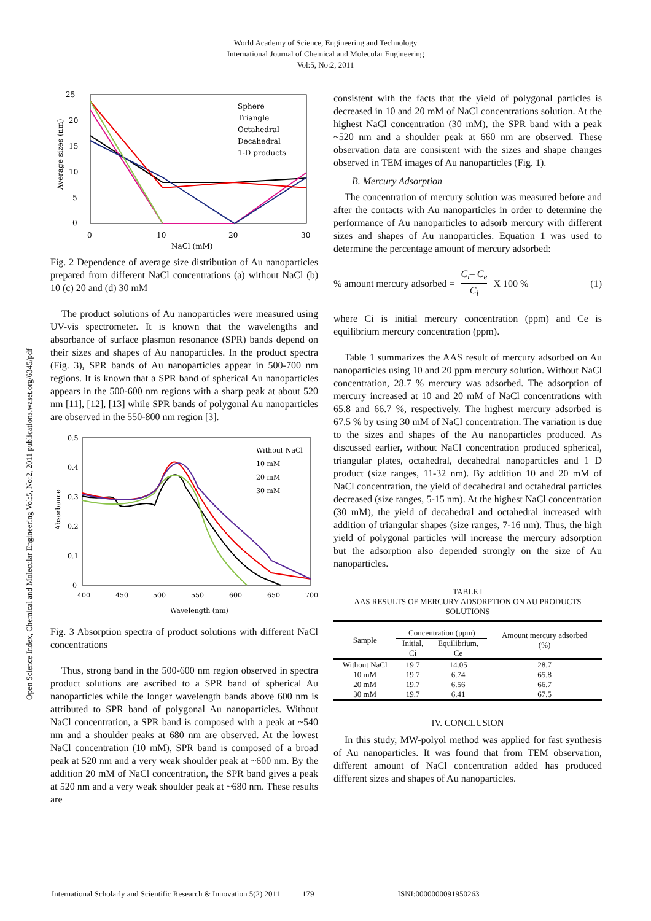Open Science Index, Chemical and Molecular Engineering Vol:5, No:2, 2011 publications.waset.org/6345/pdf
World Academy of Science, Engineering and Technology
International Journal of Chemical and Molecular Engineering
Vol:5, No:2, 2011
25
20
15
10
5
0
0
10
20
30
NaCl (mM)
Average sizes (nm)
Sphere
Triangle
Octahedral
Decahedral
1-D products
Fig. 2 Dependence of average size distribution of Au nanoparticles prepared from different NaCl concentrations (a) without NaCl (b) 10 (c) 20 and (d) 30 mM
The product solutions of Au nanoparticles were measured using UV-vis spectrometer. It is known that the wavelengths and absorbance of surface plasmon resonance (SPR) bands depend on their sizes and shapes of Au nanoparticles. In the product spectra (Fig. 3), SPR bands of Au nanoparticles appear in 500-700 nm regions. It is known that a SPR band of spherical Au nanoparticles appears in the 500-600 nm regions with a sharp peak at about 520 nm [11], [12], [13] while SPR bands of polygonal Au nanoparticles are observed in the 550-800 nm region [3].
0.5
0.4
0.3
0.2
0.1
0
400
450
500
550
600
650
700
Wavelength (nm)
Absorbance
Without NaCl
10 mM
20 mM
30 mM
Fig. 3 Absorption spectra of product solutions with different NaCl concentrations
Thus, strong band in the 500-600 nm region observed in spectra product solutions are ascribed to a SPR band of spherical Au nanoparticles while the longer wavelength bands above 600 nm is attributed to SPR band of polygonal Au nanoparticles. Without NaCl concentration, a SPR band is composed with a peak at ~540 nm and a shoulder peaks at 680 nm are observed. At the lowest NaCl concentration (10 mM), SPR band is composed of a broad peak at 520 nm and a very weak shoulder peak at ~600 nm. By the addition 20 mM of NaCl concentration, the SPR band gives a peak at 520 nm and a very weak shoulder peak at ~680 nm. These results are
consistent with the facts that the yield of polygonal particles is decreased in 10 and 20 mM of NaCl concentrations solution. At the highest NaCl concentration (30 mM), the SPR band with a peak ~520 nm and a shoulder peak at 660 nm are observed. These observation data are consistent with the sizes and shape changes observed in TEM images of Au nanoparticles (Fig. 1).
B. Mercury Adsorption
The concentration of mercury solution was measured before and after the contacts with Au nanoparticles in order to determine the performance of Au nanoparticles to adsorb mercury with different sizes and shapes of Au nanoparticles. Equation 1 was used to determine the percentage amount of mercury adsorbed:
% amount mercury adsorbed = C<sub>i</sub>– C<sub>e</sub> C<sub>i</sub> X 100 % (1)
where Ci is initial mercury concentration (ppm) and Ce is equilibrium mercury concentration (ppm).
Table 1 summarizes the AAS result of mercury adsorbed on Au nanoparticles using 10 and 20 ppm mercury solution. Without NaCl concentration, 28.7 % mercury was adsorbed. The adsorption of mercury increased at 10 and 20 mM of NaCl concentrations with 65.8 and 66.7 %, respectively. The highest mercury adsorbed is 67.5 % by using 30 mM of NaCl concentration. The variation is due to the sizes and shapes of the Au nanoparticles produced. As discussed earlier, without NaCl concentration produced spherical, triangular plates, octahedral, decahedral nanoparticles and 1 D product (size ranges, 11-32 nm). By addition 10 and 20 mM of NaCl concentration, the yield of decahedral and octahedral particles decreased (size ranges, 5-15 nm). At the highest NaCl concentration (30 mM), the yield of decahedral and octahedral increased with addition of triangular shapes (size ranges, 7-16 nm). Thus, the high yield of polygonal particles will increase the mercury adsorption but the adsorption also depended strongly on the size of Au nanoparticles.
TABLE I
AAS RESULTS OF MERCURY ADSORPTION ON AU PRODUCTS SOLUTIONS
| Sample | Concentration (ppm) | | Amount mercury adsorbed (%) |
| --- | --- | --- | --- |
| | Initial, Ci | Equilibrium, Ce | |
| Without NaCl | 19.7 | 14.05 | 28.7 |
| 10 mM | 19.7 | 6.74 | 65.8 |
| 20 mM | 19.7 | 6.56 | 66.7 |
| 30 mM | 19.7 | 6.41 | 67.5 |
IV. CONCLUSION
In this study, MW-polyol method was applied for fast synthesis of Au nanoparticles. It was found that from TEM observation, different amount of NaCl concentration added has produced different sizes and shapes of Au nanoparticles.
International Scholarly and Scientific Research & Innovation 5(2) 2011 179 ISNI:0000000091950263